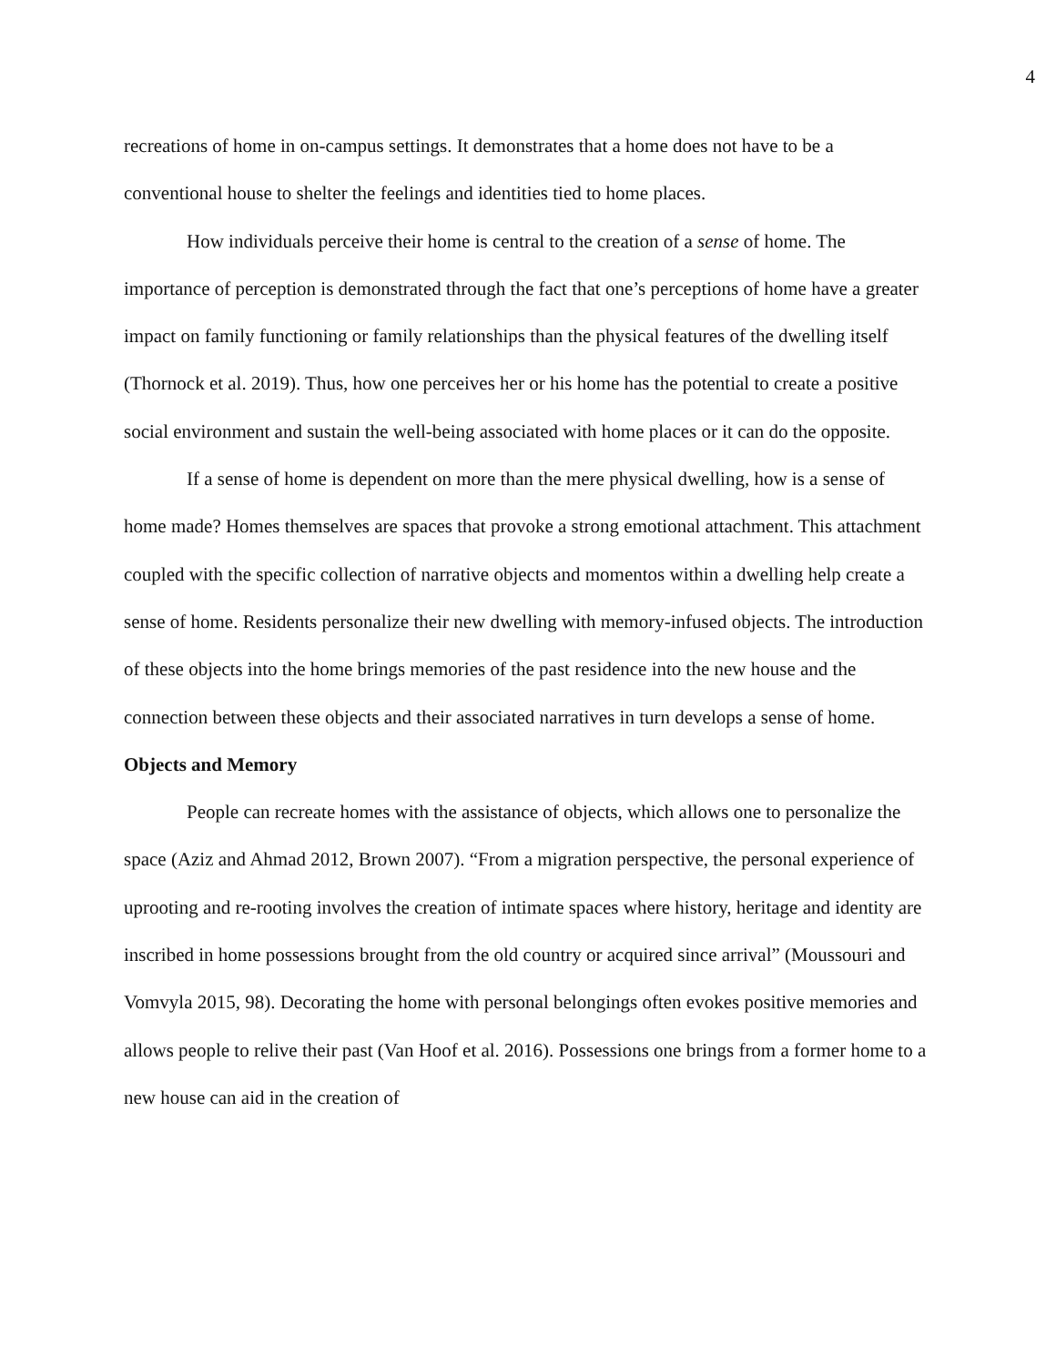4
recreations of home in on-campus settings. It demonstrates that a home does not have to be a conventional house to shelter the feelings and identities tied to home places.
How individuals perceive their home is central to the creation of a sense of home. The importance of perception is demonstrated through the fact that one’s perceptions of home have a greater impact on family functioning or family relationships than the physical features of the dwelling itself (Thornock et al. 2019). Thus, how one perceives her or his home has the potential to create a positive social environment and sustain the well-being associated with home places or it can do the opposite.
If a sense of home is dependent on more than the mere physical dwelling, how is a sense of home made? Homes themselves are spaces that provoke a strong emotional attachment. This attachment coupled with the specific collection of narrative objects and momentos within a dwelling help create a sense of home. Residents personalize their new dwelling with memory-infused objects. The introduction of these objects into the home brings memories of the past residence into the new house and the connection between these objects and their associated narratives in turn develops a sense of home.
Objects and Memory
People can recreate homes with the assistance of objects, which allows one to personalize the space (Aziz and Ahmad 2012, Brown 2007). “From a migration perspective, the personal experience of uprooting and re-rooting involves the creation of intimate spaces where history, heritage and identity are inscribed in home possessions brought from the old country or acquired since arrival” (Moussouri and Vomvyla 2015, 98). Decorating the home with personal belongings often evokes positive memories and allows people to relive their past (Van Hoof et al. 2016). Possessions one brings from a former home to a new house can aid in the creation of